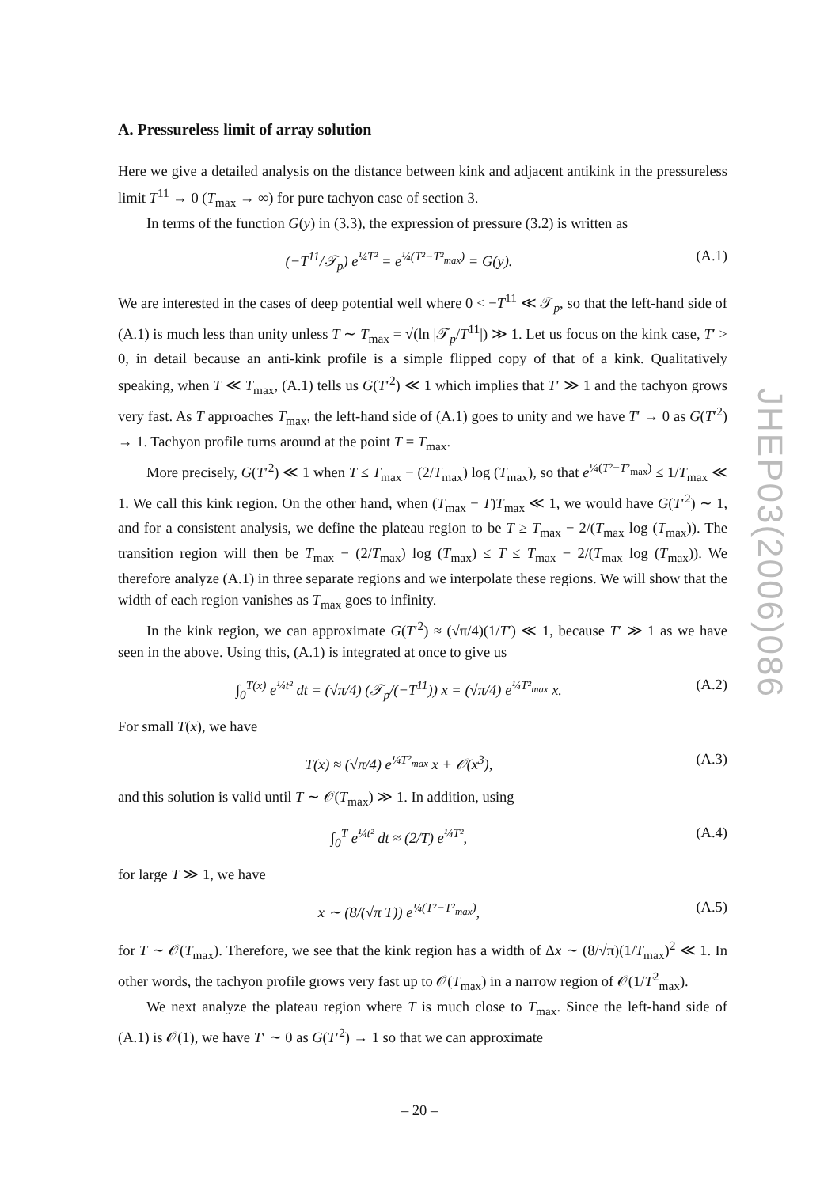A. Pressureless limit of array solution
Here we give a detailed analysis on the distance between kink and adjacent antikink in the pressureless limit T<sup>11</sup> → 0 (T<sub>max</sub> → ∞) for pure tachyon case of section 3.
In terms of the function G(y) in (3.3), the expression of pressure (3.2) is written as
(−T<sup>11</sup>/𝒯<sub>p</sub>) e<sup>¼T²</sup> = e<sup>¼(T²−T²<sub>max</sub>)</sup> = G(y). (A.1)
We are interested in the cases of deep potential well where 0 < −T<sup>11</sup> ≪ 𝒯<sub>p</sub>, so that the left-hand side of (A.1) is much less than unity unless T ∼ T<sub>max</sub> = √(ln |𝒯<sub>p</sub>/T<sup>11</sup>|) ≫ 1. Let us focus on the kink case, T′ > 0, in detail because an anti-kink profile is a simple flipped copy of that of a kink. Qualitatively speaking, when T ≪ T<sub>max</sub>, (A.1) tells us G(T′<sup>2</sup>) ≪ 1 which implies that T′ ≫ 1 and the tachyon grows very fast. As T approaches T<sub>max</sub>, the left-hand side of (A.1) goes to unity and we have T′ → 0 as G(T′<sup>2</sup>) → 1. Tachyon profile turns around at the point T = T<sub>max</sub>.
More precisely, G(T′<sup>2</sup>) ≪ 1 when T ≤ T<sub>max</sub> − (2/T<sub>max</sub>) log (T<sub>max</sub>), so that e<sup>¼(T²−T²<sub>max</sub>)</sup> ≤ 1/T<sub>max</sub> ≪ 1. We call this kink region. On the other hand, when (T<sub>max</sub> − T)T<sub>max</sub> ≪ 1, we would have G(T′<sup>2</sup>) ∼ 1, and for a consistent analysis, we define the plateau region to be T ≥ T<sub>max</sub> − 2/(T<sub>max</sub> log (T<sub>max</sub>)). The transition region will then be T<sub>max</sub> − (2/T<sub>max</sub>) log (T<sub>max</sub>) ≤ T ≤ T<sub>max</sub> − 2/(T<sub>max</sub> log (T<sub>max</sub>)). We therefore analyze (A.1) in three separate regions and we interpolate these regions. We will show that the width of each region vanishes as T<sub>max</sub> goes to infinity.
In the kink region, we can approximate G(T′<sup>2</sup>) ≈ (√π/4)(1/T′) ≪ 1, because T′ ≫ 1 as we have seen in the above. Using this, (A.1) is integrated at once to give us
∫<sub>0</sub><sup>T(x)</sup> e<sup>¼t²</sup> dt = (√π/4) (𝒯<sub>p</sub>/(−T<sup>11</sup>)) x = (√π/4) e<sup>¼T²<sub>max</sub></sup> x. (A.2)
For small T(x), we have
T(x) ≈ (√π/4) e<sup>¼T²<sub>max</sub></sup> x + 𝒪(x<sup>3</sup>), (A.3)
and this solution is valid until T ∼ 𝒪(T<sub>max</sub>) ≫ 1. In addition, using
∫<sub>0</sub><sup>T</sup> e<sup>¼t²</sup> dt ≈ (2/T) e<sup>¼T²</sup>, (A.4)
for large T ≫ 1, we have
x ∼ (8/(√π T)) e<sup>¼(T²−T²<sub>max</sub>)</sup>, (A.5)
for T ∼ 𝒪(T<sub>max</sub>). Therefore, we see that the kink region has a width of Δx ∼ (8/√π)(1/T<sub>max</sub>)<sup>2</sup> ≪ 1. In other words, the tachyon profile grows very fast up to 𝒪(T<sub>max</sub>) in a narrow region of 𝒪(1/T<sup>2</sup><sub>max</sub>).
We next analyze the plateau region where T is much close to T<sub>max</sub>. Since the left-hand side of (A.1) is 𝒪(1), we have T′ ∼ 0 as G(T′<sup>2</sup>) → 1 so that we can approximate
JHEP03(2006)086
– 20 –